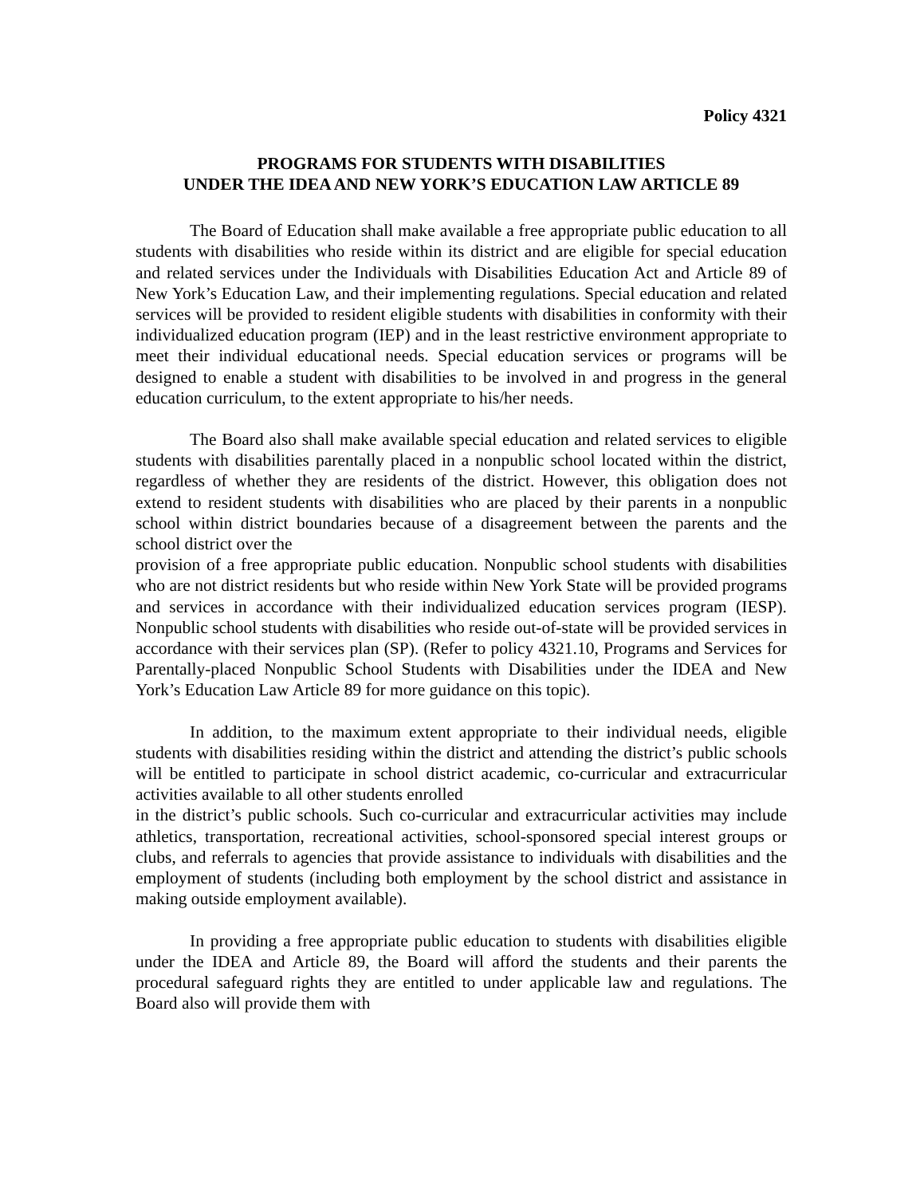Policy 4321
PROGRAMS FOR STUDENTS WITH DISABILITIES
UNDER THE IDEA AND NEW YORK’S EDUCATION LAW ARTICLE 89
The Board of Education shall make available a free appropriate public education to all students with disabilities who reside within its district and are eligible for special education and related services under the Individuals with Disabilities Education Act and Article 89 of New York’s Education Law, and their implementing regulations. Special education and related services will be provided to resident eligible students with disabilities in conformity with their individualized education program (IEP) and in the least restrictive environment appropriate to meet their individual educational needs. Special education services or programs will be designed to enable a student with disabilities to be involved in and progress in the general education curriculum, to the extent appropriate to his/her needs.
The Board also shall make available special education and related services to eligible students with disabilities parentally placed in a nonpublic school located within the district, regardless of whether they are residents of the district. However, this obligation does not extend to resident students with disabilities who are placed by their parents in a nonpublic school within district boundaries because of a disagreement between the parents and the school district over the
provision of a free appropriate public education. Nonpublic school students with disabilities who are not district residents but who reside within New York State will be provided programs and services in accordance with their individualized education services program (IESP). Nonpublic school students with disabilities who reside out-of-state will be provided services in accordance with their services plan (SP). (Refer to policy 4321.10, Programs and Services for Parentally-placed Nonpublic School Students with Disabilities under the IDEA and New York’s Education Law Article 89 for more guidance on this topic).
In addition, to the maximum extent appropriate to their individual needs, eligible students with disabilities residing within the district and attending the district’s public schools will be entitled to participate in school district academic, co-curricular and extracurricular activities available to all other students enrolled
in the district’s public schools. Such co-curricular and extracurricular activities may include athletics, transportation, recreational activities, school-sponsored special interest groups or clubs, and referrals to agencies that provide assistance to individuals with disabilities and the employment of students (including both employment by the school district and assistance in making outside employment available).
In providing a free appropriate public education to students with disabilities eligible under the IDEA and Article 89, the Board will afford the students and their parents the procedural safeguard rights they are entitled to under applicable law and regulations. The Board also will provide them with